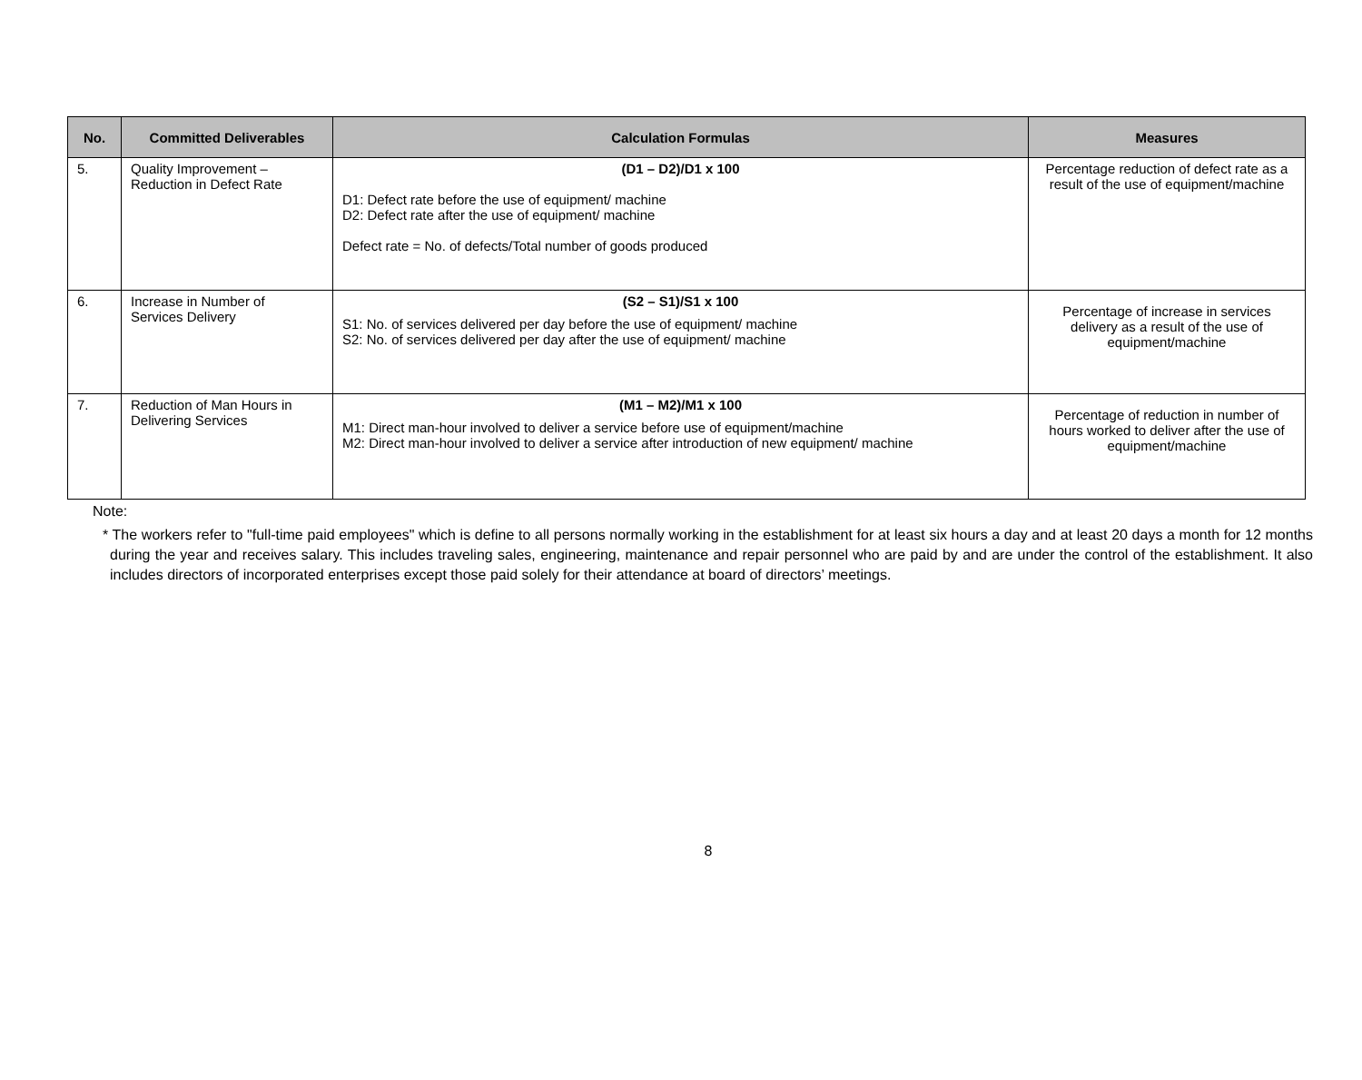| No. | Committed Deliverables | Calculation Formulas | Measures |
| --- | --- | --- | --- |
| 5. | Quality Improvement – Reduction in Defect Rate | (D1 – D2)/D1 x 100 D1: Defect rate before the use of equipment/ machine D2: Defect rate after the use of equipment/ machine Defect rate = No. of defects/Total number of goods produced | Percentage reduction of defect rate as a result of the use of equipment/machine |
| 6. | Increase in Number of Services Delivery | (S2 – S1)/S1 x 100 S1: No. of services delivered per day before the use of equipment/ machine S2: No. of services delivered per day after the use of equipment/ machine | Percentage of increase in services delivery as a result of the use of equipment/machine |
| 7. | Reduction of Man Hours in Delivering Services | (M1 – M2)/M1 x 100 M1: Direct man-hour involved to deliver a service before use of equipment/machine M2: Direct man-hour involved to deliver a service after introduction of new equipment/ machine | Percentage of reduction in number of hours worked to deliver after the use of equipment/machine |
Note:
* The workers refer to "full-time paid employees" which is define to all persons normally working in the establishment for at least six hours a day and at least 20 days a month for 12 months during the year and receives salary. This includes traveling sales, engineering, maintenance and repair personnel who are paid by and are under the control of the establishment. It also includes directors of incorporated enterprises except those paid solely for their attendance at board of directors’ meetings.
8